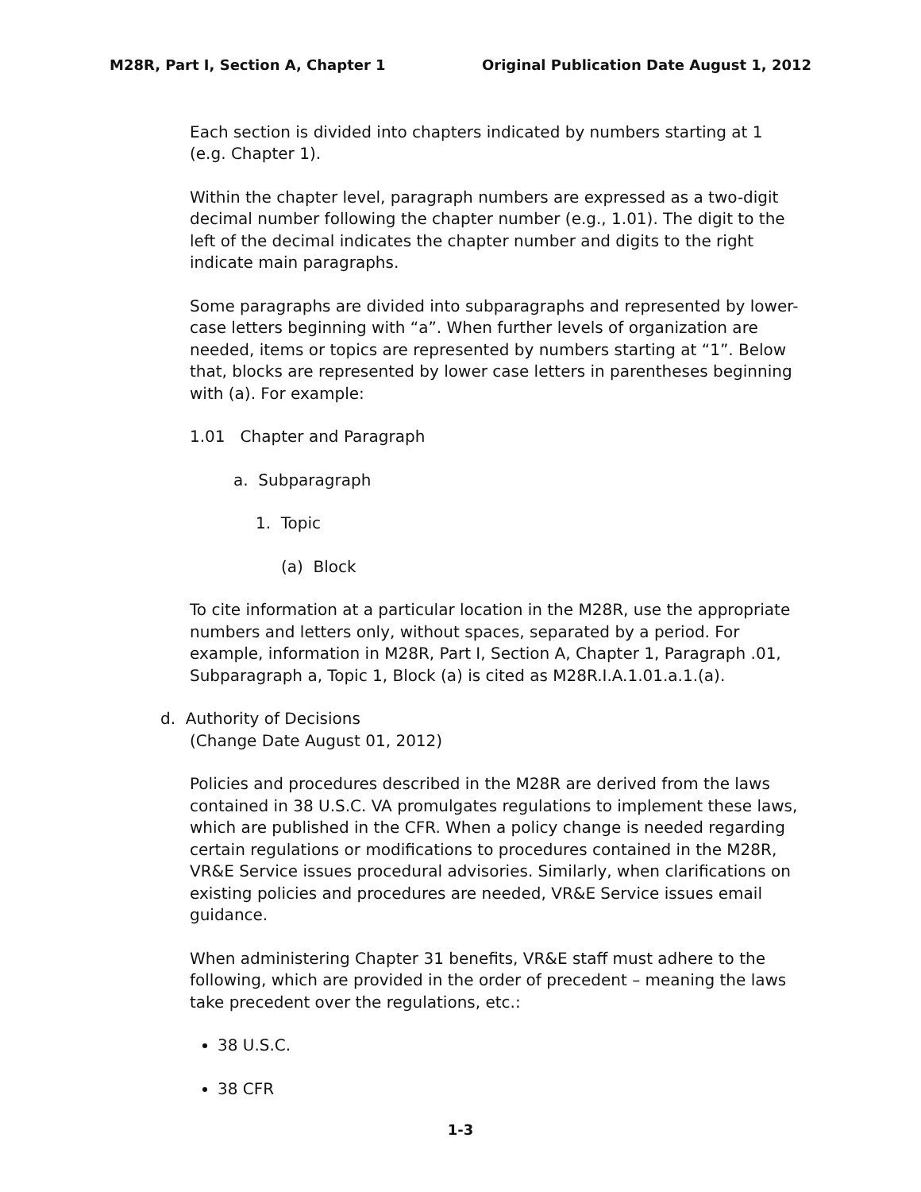M28R, Part I, Section A, Chapter 1 Original Publication Date August 1, 2012
Each section is divided into chapters indicated by numbers starting at 1 (e.g. Chapter 1).
Within the chapter level, paragraph numbers are expressed as a two-digit decimal number following the chapter number (e.g., 1.01). The digit to the left of the decimal indicates the chapter number and digits to the right indicate main paragraphs.
Some paragraphs are divided into subparagraphs and represented by lower-case letters beginning with “a”. When further levels of organization are needed, items or topics are represented by numbers starting at “1”. Below that, blocks are represented by lower case letters in parentheses beginning with (a). For example:
1.01 Chapter and Paragraph
a. Subparagraph
1. Topic
(a) Block
To cite information at a particular location in the M28R, use the appropriate numbers and letters only, without spaces, separated by a period. For example, information in M28R, Part I, Section A, Chapter 1, Paragraph .01, Subparagraph a, Topic 1, Block (a) is cited as M28R.I.A.1.01.a.1.(a).
d. Authority of Decisions
(Change Date August 01, 2012)
Policies and procedures described in the M28R are derived from the laws contained in 38 U.S.C. VA promulgates regulations to implement these laws, which are published in the CFR. When a policy change is needed regarding certain regulations or modifications to procedures contained in the M28R, VR&E Service issues procedural advisories. Similarly, when clarifications on existing policies and procedures are needed, VR&E Service issues email guidance.
When administering Chapter 31 benefits, VR&E staff must adhere to the following, which are provided in the order of precedent – meaning the laws take precedent over the regulations, etc.:
38 U.S.C.
38 CFR
1-3